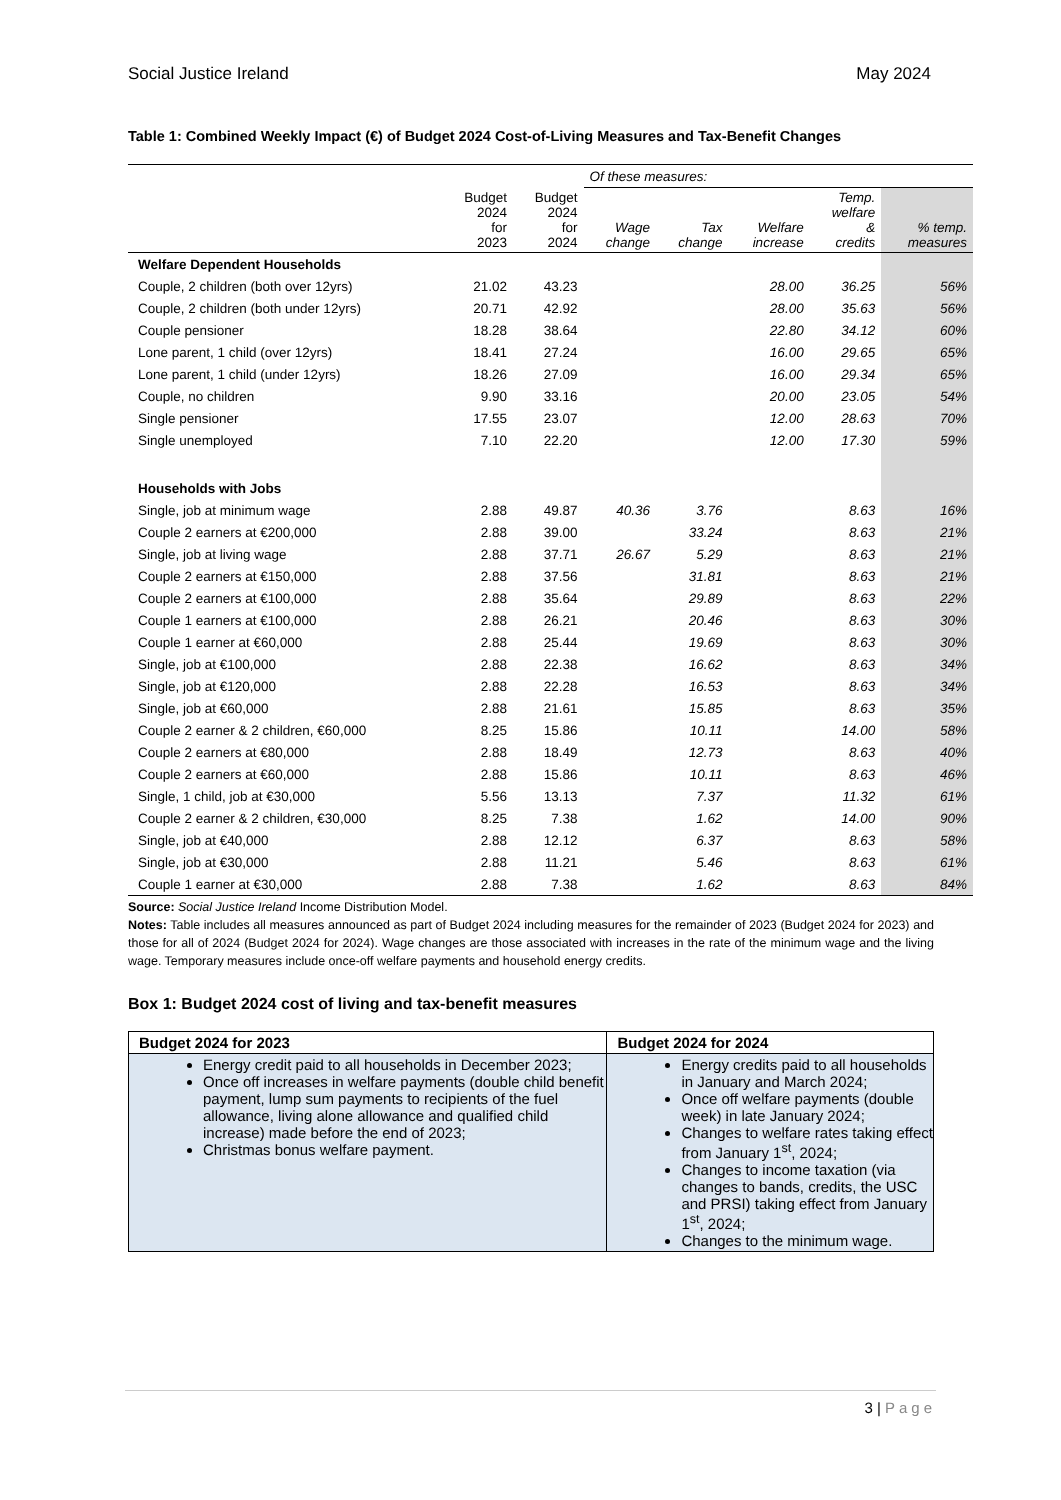Social Justice Ireland May 2024
Table 1: Combined Weekly Impact (€) of Budget 2024 Cost-of-Living Measures and Tax-Benefit Changes
| | | | Of these measures: | | | | |
| --- | --- | --- | --- | --- | --- | --- | --- |
| | Budget 2024 for 2023 | Budget 2024 for 2024 | Wage change | Tax change | Welfare increase | Temp. welfare & credits | % temp. measures |
| Welfare Dependent Households | | | | | | | |
| Couple, 2 children (both over 12yrs) | 21.02 | 43.23 | | | 28.00 | 36.25 | 56% |
| Couple, 2 children (both under 12yrs) | 20.71 | 42.92 | | | 28.00 | 35.63 | 56% |
| Couple pensioner | 18.28 | 38.64 | | | 22.80 | 34.12 | 60% |
| Lone parent, 1 child (over 12yrs) | 18.41 | 27.24 | | | 16.00 | 29.65 | 65% |
| Lone parent, 1 child (under 12yrs) | 18.26 | 27.09 | | | 16.00 | 29.34 | 65% |
| Couple, no children | 9.90 | 33.16 | | | 20.00 | 23.05 | 54% |
| Single pensioner | 17.55 | 23.07 | | | 12.00 | 28.63 | 70% |
| Single unemployed | 7.10 | 22.20 | | | 12.00 | 17.30 | 59% |
| Households with Jobs | | | | | | | |
| Single, job at minimum wage | 2.88 | 49.87 | 40.36 | 3.76 | | 8.63 | 16% |
| Couple 2 earners at €200,000 | 2.88 | 39.00 | | 33.24 | | 8.63 | 21% |
| Single, job at living wage | 2.88 | 37.71 | 26.67 | 5.29 | | 8.63 | 21% |
| Couple 2 earners at €150,000 | 2.88 | 37.56 | | 31.81 | | 8.63 | 21% |
| Couple 2 earners at €100,000 | 2.88 | 35.64 | | 29.89 | | 8.63 | 22% |
| Couple 1 earners at €100,000 | 2.88 | 26.21 | | 20.46 | | 8.63 | 30% |
| Couple 1 earner at €60,000 | 2.88 | 25.44 | | 19.69 | | 8.63 | 30% |
| Single, job at €100,000 | 2.88 | 22.38 | | 16.62 | | 8.63 | 34% |
| Single, job at €120,000 | 2.88 | 22.28 | | 16.53 | | 8.63 | 34% |
| Single, job at €60,000 | 2.88 | 21.61 | | 15.85 | | 8.63 | 35% |
| Couple 2 earner & 2 children, €60,000 | 8.25 | 15.86 | | 10.11 | | 14.00 | 58% |
| Couple 2 earners at €80,000 | 2.88 | 18.49 | | 12.73 | | 8.63 | 40% |
| Couple 2 earners at €60,000 | 2.88 | 15.86 | | 10.11 | | 8.63 | 46% |
| Single, 1 child, job at €30,000 | 5.56 | 13.13 | | 7.37 | | 11.32 | 61% |
| Couple 2 earner & 2 children, €30,000 | 8.25 | 7.38 | | 1.62 | | 14.00 | 90% |
| Single, job at €40,000 | 2.88 | 12.12 | | 6.37 | | 8.63 | 58% |
| Single, job at €30,000 | 2.88 | 11.21 | | 5.46 | | 8.63 | 61% |
| Couple 1 earner at €30,000 | 2.88 | 7.38 | | 1.62 | | 8.63 | 84% |
Source: Social Justice Ireland Income Distribution Model.
Notes: Table includes all measures announced as part of Budget 2024 including measures for the remainder of 2023 (Budget 2024 for 2023) and those for all of 2024 (Budget 2024 for 2024). Wage changes are those associated with increases in the rate of the minimum wage and the living wage. Temporary measures include once-off welfare payments and household energy credits.
Box 1: Budget 2024 cost of living and tax-benefit measures
| Budget 2024 for 2023 | Budget 2024 for 2024 |
| --- | --- |
| Energy credit paid to all households in December 2023; Once off increases in welfare payments (double child benefit payment, lump sum payments to recipients of the fuel allowance, living alone allowance and qualified child increase) made before the end of 2023; Christmas bonus welfare payment. | Energy credits paid to all households in January and March 2024; Once off welfare payments (double week) in late January 2024; Changes to welfare rates taking effect from January 1<sup>st</sup>, 2024; Changes to income taxation (via changes to bands, credits, the USC and PRSI) taking effect from January 1<sup>st</sup>, 2024; Changes to the minimum wage. |
3 | Page